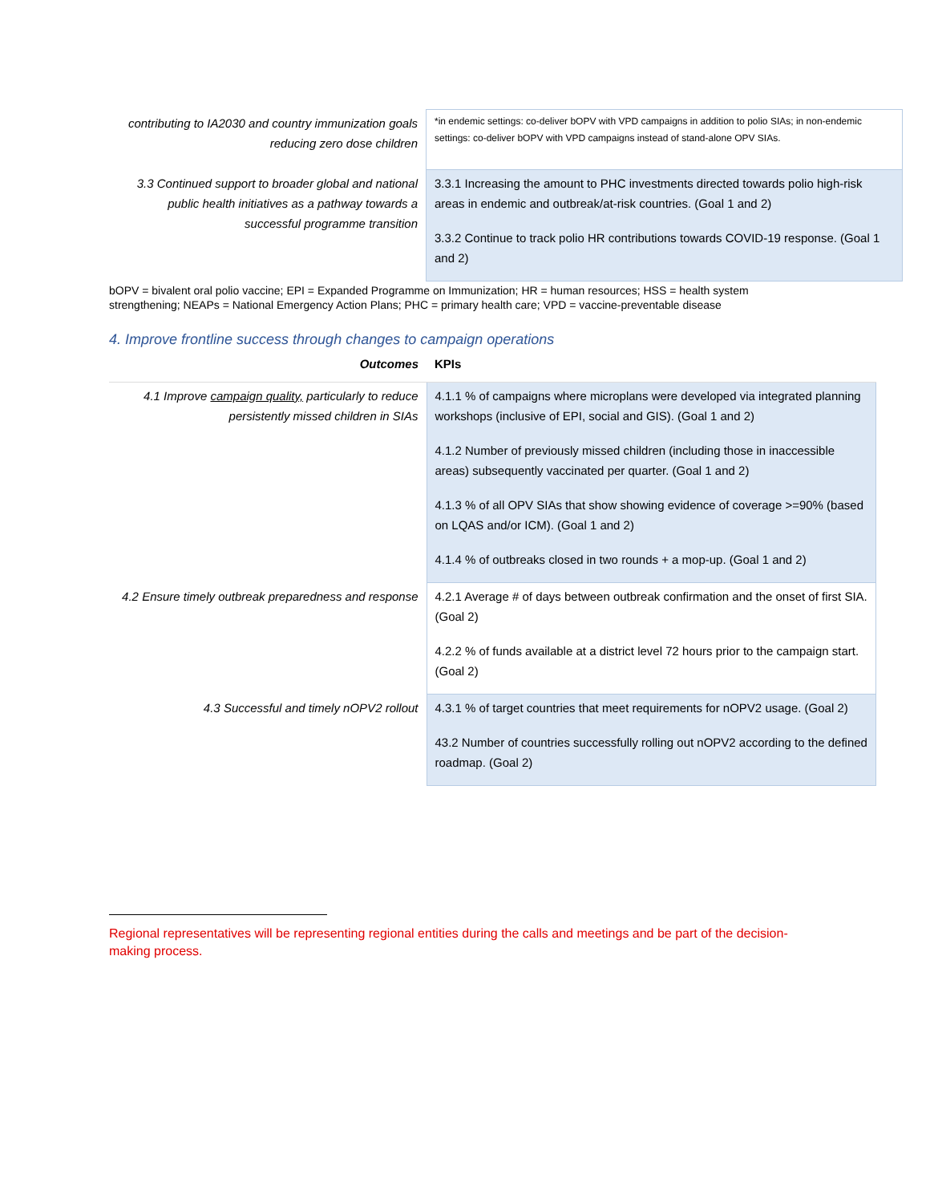| contributing to IA2030 and country immunization goals reducing zero dose children | *in endemic settings: co-deliver bOPV with VPD campaigns in addition to polio SIAs; in non-endemic settings: co-deliver bOPV with VPD campaigns instead of stand-alone OPV SIAs. |
| 3.3 Continued support to broader global and national public health initiatives as a pathway towards a successful programme transition | 3.3.1 Increasing the amount to PHC investments directed towards polio high-risk areas in endemic and outbreak/at-risk countries. (Goal 1 and 2) 3.3.2 Continue to track polio HR contributions towards COVID-19 response. (Goal 1 and 2) |
bOPV = bivalent oral polio vaccine; EPI = Expanded Programme on Immunization; HR = human resources; HSS = health system strengthening; NEAPs = National Emergency Action Plans; PHC = primary health care; VPD = vaccine-preventable disease
4. Improve frontline success through changes to campaign operations
| Outcomes | KPIs |
| 4.1 Improve campaign quality, particularly to reduce persistently missed children in SIAs | 4.1.1 % of campaigns where microplans were developed via integrated planning workshops (inclusive of EPI, social and GIS). (Goal 1 and 2) 4.1.2 Number of previously missed children (including those in inaccessible areas) subsequently vaccinated per quarter. (Goal 1 and 2) 4.1.3 % of all OPV SIAs that show showing evidence of coverage >=90% (based on LQAS and/or ICM). (Goal 1 and 2) 4.1.4 % of outbreaks closed in two rounds + a mop-up. (Goal 1 and 2) |
| 4.2 Ensure timely outbreak preparedness and response | 4.2.1 Average # of days between outbreak confirmation and the onset of first SIA. (Goal 2) 4.2.2 % of funds available at a district level 72 hours prior to the campaign start. (Goal 2) |
| 4.3 Successful and timely nOPV2 rollout | 4.3.1 % of target countries that meet requirements for nOPV2 usage. (Goal 2) 43.2 Number of countries successfully rolling out nOPV2 according to the defined roadmap. (Goal 2) |
Regional representatives will be representing regional entities during the calls and meetings and be part of the decision-making process.